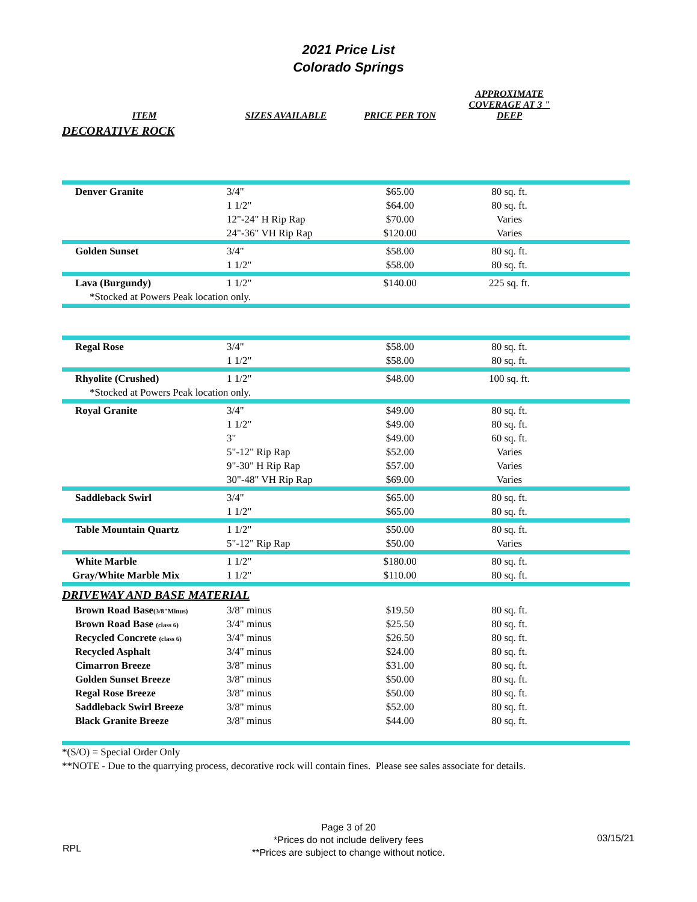2021 Price List
Colorado Springs
| ITEM | SIZES AVAILABLE | PRICE PER TON | APPROXIMATE COVERAGE AT 3 " DEEP | |
| --- | --- | --- | --- | --- |
| DECORATIVE ROCK | | | | |
| Denver Granite | 3/4" | $65.00 | 80 sq. ft. | |
| | 1 1/2" | $64.00 | 80 sq. ft. | |
| | 12"-24" H Rip Rap | $70.00 | Varies | |
| | 24"-36" VH Rip Rap | $120.00 | Varies | |
| Golden Sunset | 3/4" | $58.00 | 80 sq. ft. | |
| | 1 1/2" | $58.00 | 80 sq. ft. | |
| Lava (Burgundy) | 1 1/2" | $140.00 | 225 sq. ft. | |
| *Stocked at Powers Peak location only. | | | | |
| Regal Rose | 3/4" | $58.00 | 80 sq. ft. | |
| | 1 1/2" | $58.00 | 80 sq. ft. | |
| Rhyolite (Crushed) | 1 1/2" | $48.00 | 100 sq. ft. | |
| *Stocked at Powers Peak location only. | | | | |
| Royal Granite | 3/4" | $49.00 | 80 sq. ft. | |
| | 1 1/2" | $49.00 | 80 sq. ft. | |
| | 3" | $49.00 | 60 sq. ft. | |
| | 5"-12" Rip Rap | $52.00 | Varies | |
| | 9"-30" H Rip Rap | $57.00 | Varies | |
| | 30"-48" VH Rip Rap | $69.00 | Varies | |
| Saddleback Swirl | 3/4" | $65.00 | 80 sq. ft. | |
| | 1 1/2" | $65.00 | 80 sq. ft. | |
| Table Mountain Quartz | 1 1/2" | $50.00 | 80 sq. ft. | |
| | 5"-12" Rip Rap | $50.00 | Varies | |
| White Marble | 1 1/2" | $180.00 | 80 sq. ft. | |
| Gray/White Marble Mix | 1 1/2" | $110.00 | 80 sq. ft. | |
| DRIVEWAY AND BASE MATERIAL | | | | |
| Brown Road Base (3/8"Minus) | 3/8" minus | $19.50 | 80 sq. ft. | |
| Brown Road Base (class 6) | 3/4" minus | $25.50 | 80 sq. ft. | |
| Recycled Concrete (class 6) | 3/4" minus | $26.50 | 80 sq. ft. | |
| Recycled Asphalt | 3/4" minus | $24.00 | 80 sq. ft. | |
| Cimarron Breeze | 3/8" minus | $31.00 | 80 sq. ft. | |
| Golden Sunset Breeze | 3/8" minus | $50.00 | 80 sq. ft. | |
| Regal Rose Breeze | 3/8" minus | $50.00 | 80 sq. ft. | |
| Saddleback Swirl Breeze | 3/8" minus | $52.00 | 80 sq. ft. | |
| Black Granite Breeze | 3/8" minus | $44.00 | 80 sq. ft. | |
| *(S/O) = Special Order Only | | | | |
| **NOTE - Due to the quarrying process, decorative rock will contain fines. Please see sales associate for details. | | | | |
RPL
Page 3 of 20
*Prices do not include delivery fees
**Prices are subject to change without notice.
03/15/21